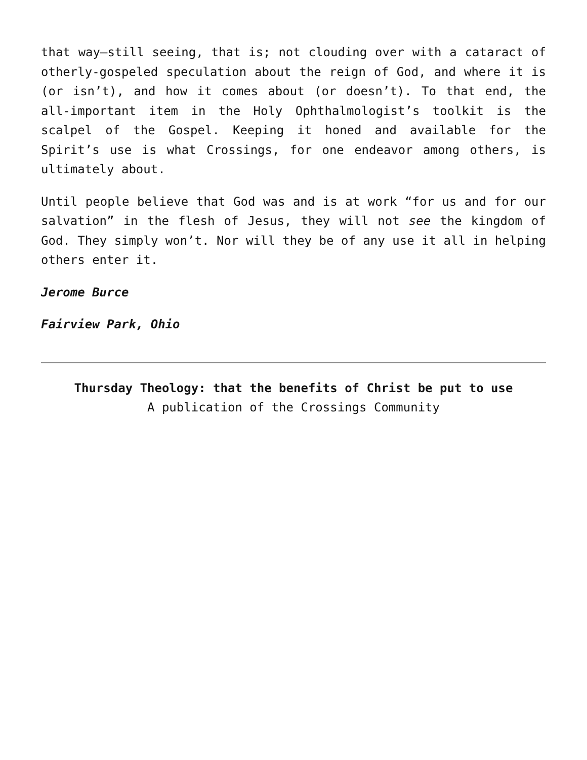that way—still seeing, that is; not clouding over with a cataract of otherly-gospeled speculation about the reign of God, and where it is (or isn’t), and how it comes about (or doesn’t). To that end, the all-important item in the Holy Ophthalmologist’s toolkit is the scalpel of the Gospel. Keeping it honed and available for the Spirit’s use is what Crossings, for one endeavor among others, is ultimately about.
Until people believe that God was and is at work “for us and for our salvation” in the flesh of Jesus, they will not see the kingdom of God. They simply won’t. Nor will they be of any use it all in helping others enter it.
Jerome Burce
Fairview Park, Ohio
Thursday Theology: that the benefits of Christ be put to use
A publication of the Crossings Community